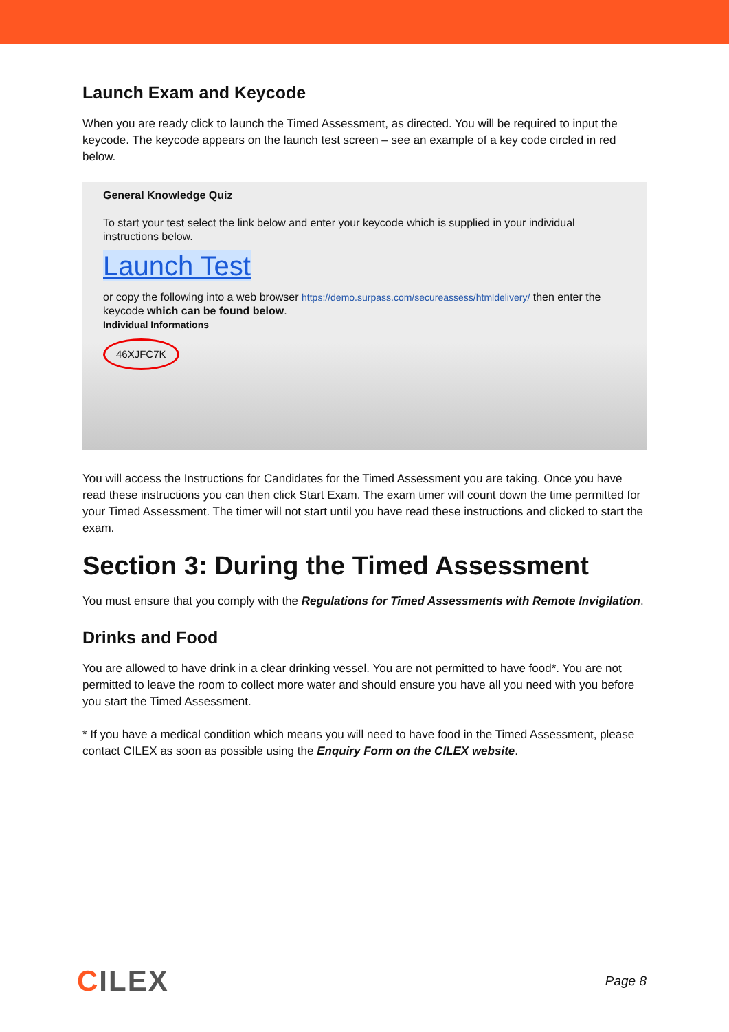Launch Exam and Keycode
When you are ready click to launch the Timed Assessment, as directed. You will be required to input the keycode. The keycode appears on the launch test screen – see an example of a key code circled in red below.
General Knowledge Quiz
To start your test select the link below and enter your keycode which is supplied in your individual instructions below.
Launch Test
or copy the following into a web browser https://demo.surpass.com/secureassess/htmldelivery/ then enter the keycode which can be found below.
Individual Informations
46XJFC7K
You will access the Instructions for Candidates for the Timed Assessment you are taking. Once you have read these instructions you can then click Start Exam. The exam timer will count down the time permitted for your Timed Assessment. The timer will not start until you have read these instructions and clicked to start the exam.
Section 3: During the Timed Assessment
You must ensure that you comply with the Regulations for Timed Assessments with Remote Invigilation.
Drinks and Food
You are allowed to have drink in a clear drinking vessel. You are not permitted to have food*. You are not permitted to leave the room to collect more water and should ensure you have all you need with you before you start the Timed Assessment.
* If you have a medical condition which means you will need to have food in the Timed Assessment, please contact CILEX as soon as possible using the Enquiry Form on the CILEX website.
CILEX Page 8